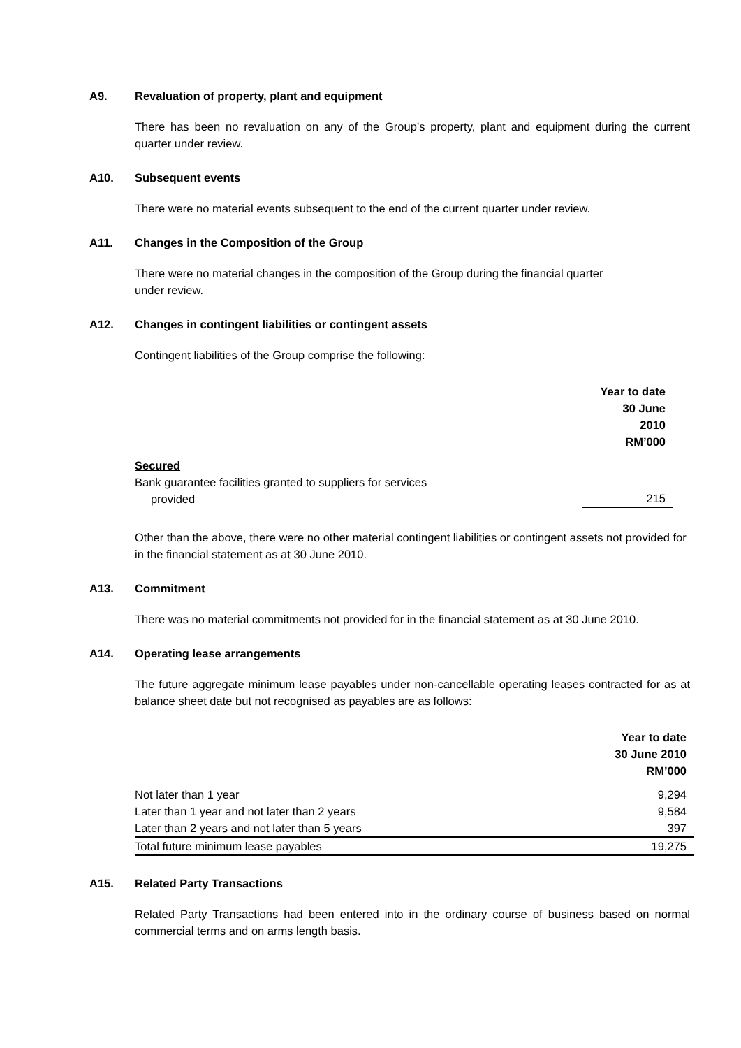A9. Revaluation of property, plant and equipment
There has been no revaluation on any of the Group’s property, plant and equipment during the current quarter under review.
A10. Subsequent events
There were no material events subsequent to the end of the current quarter under review.
A11. Changes in the Composition of the Group
There were no material changes in the composition of the Group during the financial quarter
under review.
A12. Changes in contingent liabilities or contingent assets
Contingent liabilities of the Group comprise the following:
| | Year to date 30 June 2010 RM’000 |
| Secured Bank guarantee facilities granted to suppliers for services provided | 215 |
Other than the above, there were no other material contingent liabilities or contingent assets not provided for in the financial statement as at 30 June 2010.
A13. Commitment
There was no material commitments not provided for in the financial statement as at 30 June 2010.
A14. Operating lease arrangements
The future aggregate minimum lease payables under non-cancellable operating leases contracted for as at balance sheet date but not recognised as payables are as follows:
| | Year to date 30 June 2010 RM’000 |
| Not later than 1 year | 9,294 |
| Later than 1 year and not later than 2 years | 9,584 |
| Later than 2 years and not later than 5 years | 397 |
| Total future minimum lease payables | 19,275 |
A15. Related Party Transactions
Related Party Transactions had been entered into in the ordinary course of business based on normal commercial terms and on arms length basis.